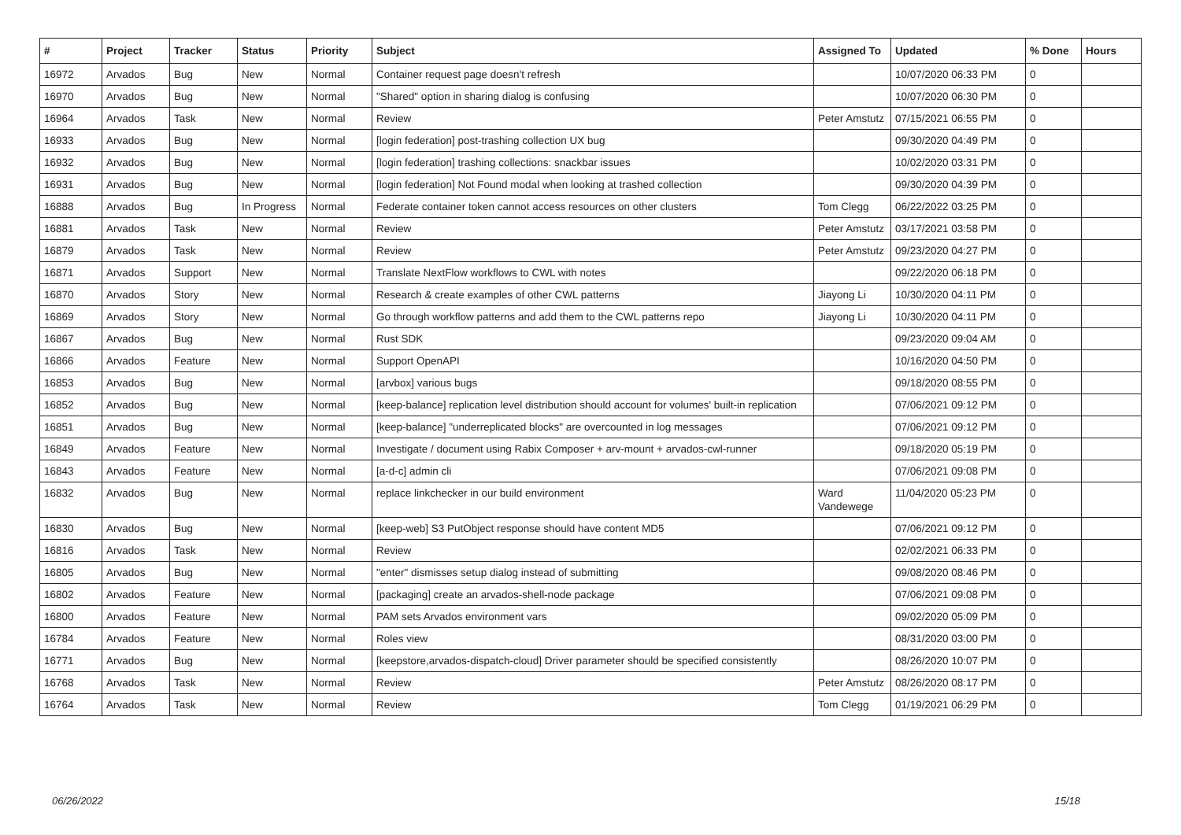| # | Project | Tracker | Status | Priority | Subject | Assigned To | Updated | % Done | Hours |
| --- | --- | --- | --- | --- | --- | --- | --- | --- | --- |
| 16972 | Arvados | Bug | New | Normal | Container request page doesn't refresh | | 10/07/2020 06:33 PM | 0 | |
| 16970 | Arvados | Bug | New | Normal | "Shared" option in sharing dialog is confusing | | 10/07/2020 06:30 PM | 0 | |
| 16964 | Arvados | Task | New | Normal | Review | Peter Amstutz | 07/15/2021 06:55 PM | 0 | |
| 16933 | Arvados | Bug | New | Normal | [login federation] post-trashing collection UX bug | | 09/30/2020 04:49 PM | 0 | |
| 16932 | Arvados | Bug | New | Normal | [login federation] trashing collections: snackbar issues | | 10/02/2020 03:31 PM | 0 | |
| 16931 | Arvados | Bug | New | Normal | [login federation] Not Found modal when looking at trashed collection | | 09/30/2020 04:39 PM | 0 | |
| 16888 | Arvados | Bug | In Progress | Normal | Federate container token cannot access resources on other clusters | Tom Clegg | 06/22/2022 03:25 PM | 0 | |
| 16881 | Arvados | Task | New | Normal | Review | Peter Amstutz | 03/17/2021 03:58 PM | 0 | |
| 16879 | Arvados | Task | New | Normal | Review | Peter Amstutz | 09/23/2020 04:27 PM | 0 | |
| 16871 | Arvados | Support | New | Normal | Translate NextFlow workflows to CWL with notes | | 09/22/2020 06:18 PM | 0 | |
| 16870 | Arvados | Story | New | Normal | Research & create examples of other CWL patterns | Jiayong Li | 10/30/2020 04:11 PM | 0 | |
| 16869 | Arvados | Story | New | Normal | Go through workflow patterns and add them to the CWL patterns repo | Jiayong Li | 10/30/2020 04:11 PM | 0 | |
| 16867 | Arvados | Bug | New | Normal | Rust SDK | | 09/23/2020 09:04 AM | 0 | |
| 16866 | Arvados | Feature | New | Normal | Support OpenAPI | | 10/16/2020 04:50 PM | 0 | |
| 16853 | Arvados | Bug | New | Normal | [arvbox] various bugs | | 09/18/2020 08:55 PM | 0 | |
| 16852 | Arvados | Bug | New | Normal | [keep-balance] replication level distribution should account for volumes' built-in replication | | 07/06/2021 09:12 PM | 0 | |
| 16851 | Arvados | Bug | New | Normal | [keep-balance] "underreplicated blocks" are overcounted in log messages | | 07/06/2021 09:12 PM | 0 | |
| 16849 | Arvados | Feature | New | Normal | Investigate / document using Rabix Composer + arv-mount + arvados-cwl-runner | | 09/18/2020 05:19 PM | 0 | |
| 16843 | Arvados | Feature | New | Normal | [a-d-c] admin cli | | 07/06/2021 09:08 PM | 0 | |
| 16832 | Arvados | Bug | New | Normal | replace linkchecker in our build environment | Ward Vandewege | 11/04/2020 05:23 PM | 0 | |
| 16830 | Arvados | Bug | New | Normal | [keep-web] S3 PutObject response should have content MD5 | | 07/06/2021 09:12 PM | 0 | |
| 16816 | Arvados | Task | New | Normal | Review | | 02/02/2021 06:33 PM | 0 | |
| 16805 | Arvados | Bug | New | Normal | "enter" dismisses setup dialog instead of submitting | | 09/08/2020 08:46 PM | 0 | |
| 16802 | Arvados | Feature | New | Normal | [packaging] create an arvados-shell-node package | | 07/06/2021 09:08 PM | 0 | |
| 16800 | Arvados | Feature | New | Normal | PAM sets Arvados environment vars | | 09/02/2020 05:09 PM | 0 | |
| 16784 | Arvados | Feature | New | Normal | Roles view | | 08/31/2020 03:00 PM | 0 | |
| 16771 | Arvados | Bug | New | Normal | [keepstore,arvados-dispatch-cloud] Driver parameter should be specified consistently | | 08/26/2020 10:07 PM | 0 | |
| 16768 | Arvados | Task | New | Normal | Review | Peter Amstutz | 08/26/2020 08:17 PM | 0 | |
| 16764 | Arvados | Task | New | Normal | Review | Tom Clegg | 01/19/2021 06:29 PM | 0 | |
06/26/2022 15/18